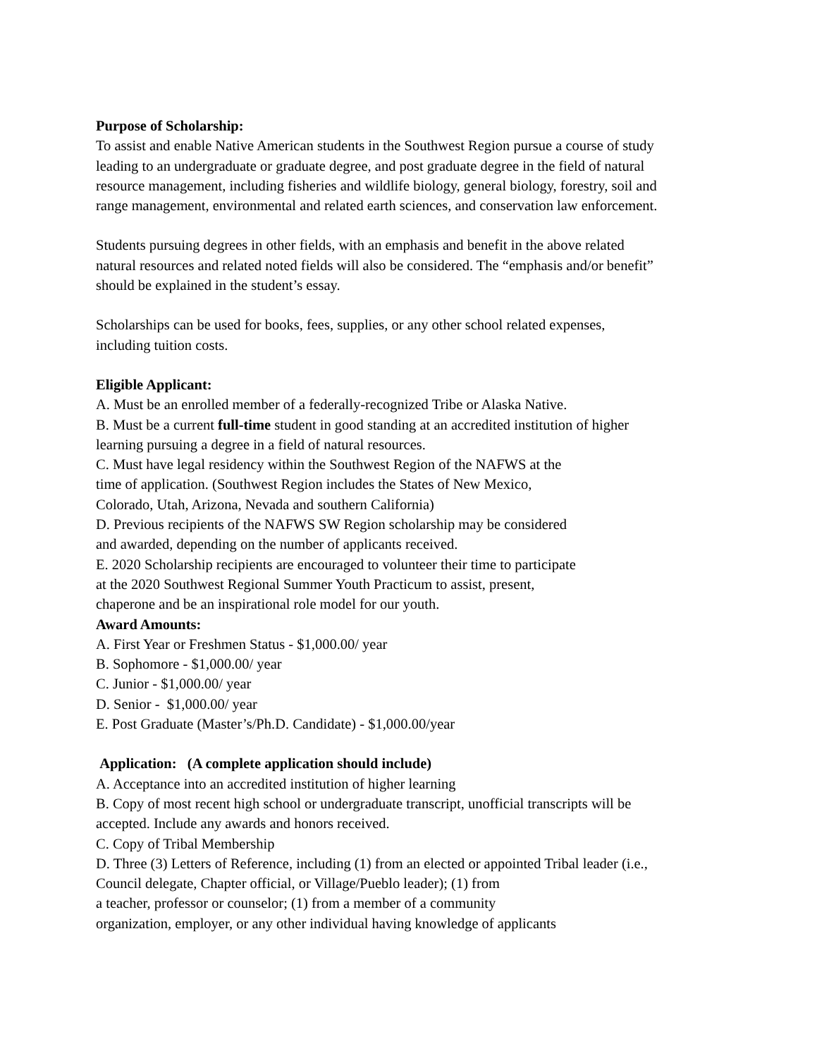Purpose of Scholarship:
To assist and enable Native American students in the Southwest Region pursue a course of study leading to an undergraduate or graduate degree, and post graduate degree in the field of natural resource management, including fisheries and wildlife biology, general biology, forestry, soil and range management, environmental and related earth sciences, and conservation law enforcement.
Students pursuing degrees in other fields, with an emphasis and benefit in the above related natural resources and related noted fields will also be considered. The “emphasis and/or benefit” should be explained in the student’s essay.
Scholarships can be used for books, fees, supplies, or any other school related expenses, including tuition costs.
Eligible Applicant:
A. Must be an enrolled member of a federally-recognized Tribe or Alaska Native.
B. Must be a current full-time student in good standing at an accredited institution of higher learning pursuing a degree in a field of natural resources.
C. Must have legal residency within the Southwest Region of the NAFWS at the
time of application. (Southwest Region includes the States of New Mexico,
Colorado, Utah, Arizona, Nevada and southern California)
D. Previous recipients of the NAFWS SW Region scholarship may be considered
and awarded, depending on the number of applicants received.
E. 2020 Scholarship recipients are encouraged to volunteer their time to participate
at the 2020 Southwest Regional Summer Youth Practicum to assist, present,
chaperone and be an inspirational role model for our youth.
Award Amounts:
A. First Year or Freshmen Status - $1,000.00/ year
B. Sophomore - $1,000.00/ year
C. Junior - $1,000.00/ year
D. Senior - $1,000.00/ year
E. Post Graduate (Master’s/Ph.D. Candidate) - $1,000.00/year
Application: (A complete application should include)
A. Acceptance into an accredited institution of higher learning
B. Copy of most recent high school or undergraduate transcript, unofficial transcripts will be accepted. Include any awards and honors received.
C. Copy of Tribal Membership
D. Three (3) Letters of Reference, including (1) from an elected or appointed Tribal leader (i.e., Council delegate, Chapter official, or Village/Pueblo leader); (1) from
a teacher, professor or counselor; (1) from a member of a community
organization, employer, or any other individual having knowledge of applicants